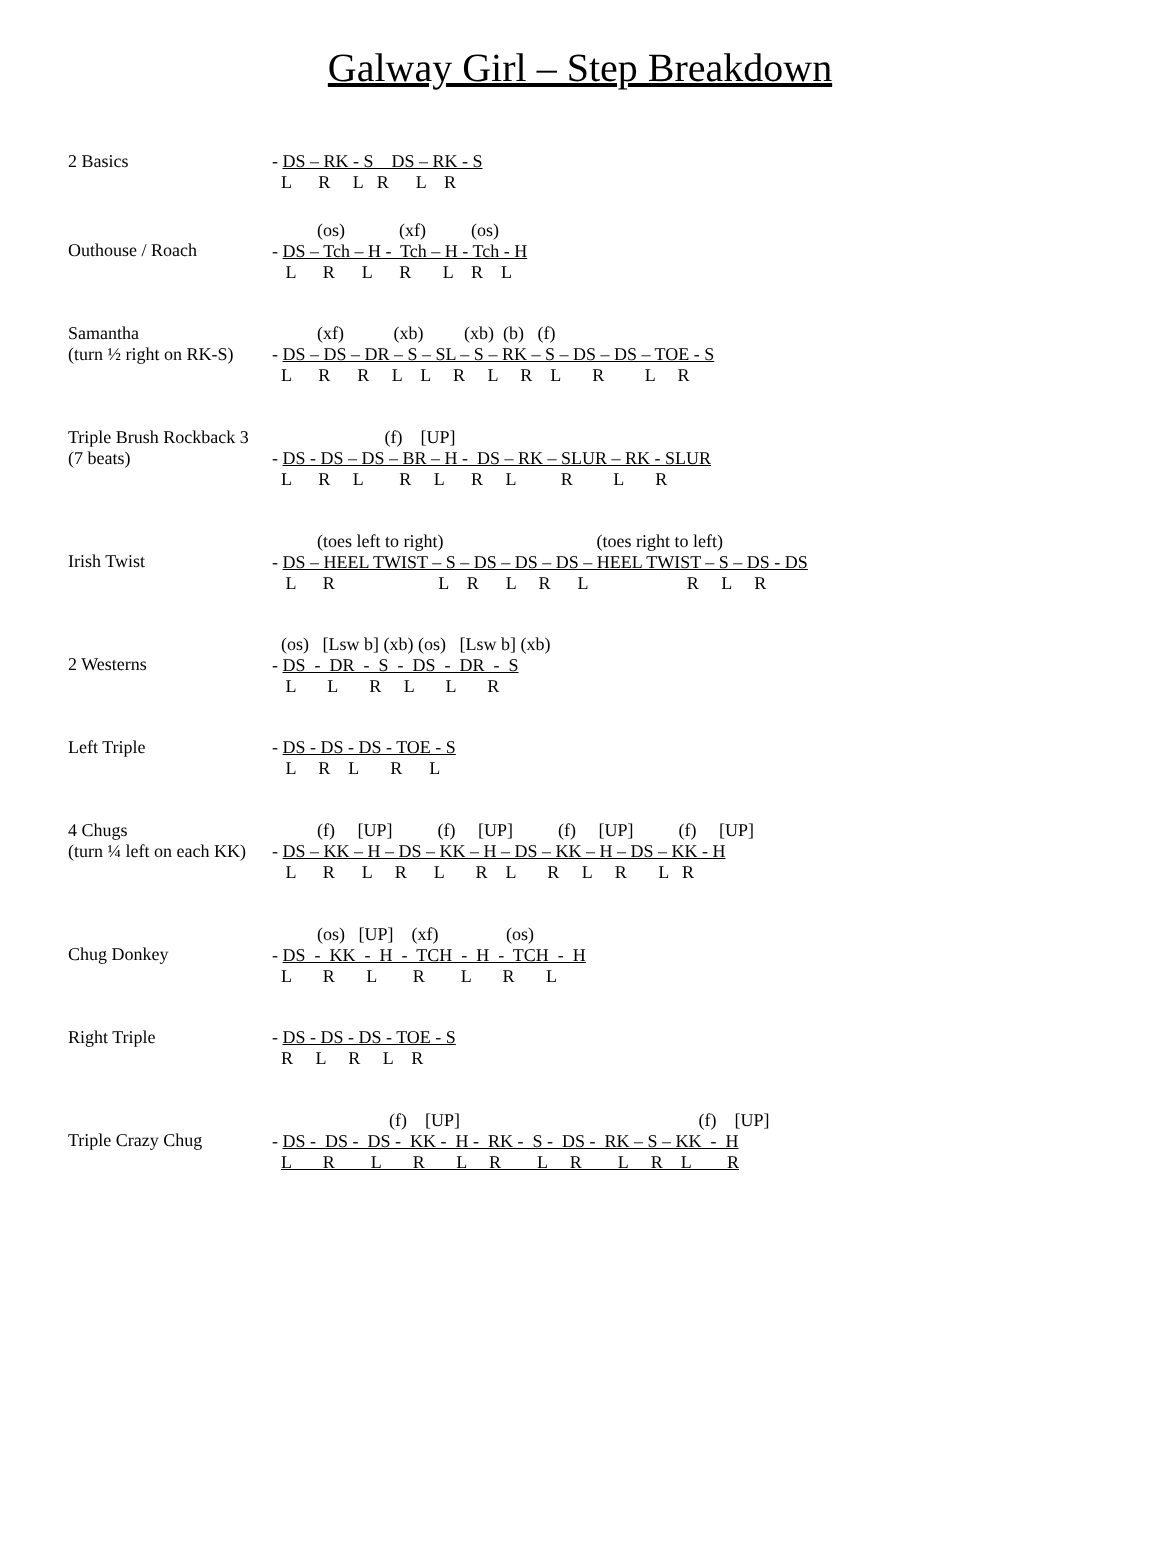Galway Girl – Step Breakdown
2 Basics
- DS – RK - S    DS – RK - S
  L      R     L   R      L    R
Outhouse / Roach
          (os)            (xf)          (os)
- DS – Tch – H -  Tch – H - Tch - H
   L      R      L      R       L    R    L
Samantha
(turn ½ right on RK-S)
          (xf)           (xb)         (xb)  (b)   (f)
- DS – DS – DR – S – SL – S – RK – S – DS – DS – TOE - S
  L      R      R     L    L     R     L     R    L       R         L     R
Triple Brush Rockback 3
(7 beats)
                         (f)    [UP]
- DS - DS – DS – BR – H -  DS – RK – SLUR – RK - SLUR
  L      R     L        R     L      R     L          R         L       R
Irish Twist
          (toes left to right)                                  (toes right to left)
- DS – HEEL TWIST – S – DS – DS – DS – HEEL TWIST – S – DS - DS
   L      R                       L    R      L     R      L                      R     L     R
2 Westerns
  (os)   [Lsw b] (xb) (os)   [Lsw b] (xb)
- DS  -  DR  -  S  -  DS  -  DR  -  S
   L       L       R     L       L       R
Left Triple
- DS - DS - DS - TOE - S
   L     R    L       R      L
4 Chugs
(turn ¼ left on each KK)
          (f)     [UP]          (f)     [UP]          (f)     [UP]          (f)     [UP]
- DS – KK – H – DS – KK – H – DS – KK – H – DS – KK - H
   L      R      L     R      L       R    L       R     L     R       L   R
Chug Donkey
          (os)   [UP]    (xf)               (os)
- DS  -  KK  -  H  -  TCH  -  H  -  TCH  -  H
  L       R       L        R        L       R       L
Right Triple
- DS - DS - DS - TOE - S
  R     L     R     L    R
Triple Crazy Chug
                          (f)    [UP]                                                     (f)    [UP]
- DS -  DS -  DS -  KK -  H -  RK -  S -  DS -  RK – S – KK  -  H
  L       R        L       R       L     R        L     R        L     R    L        R